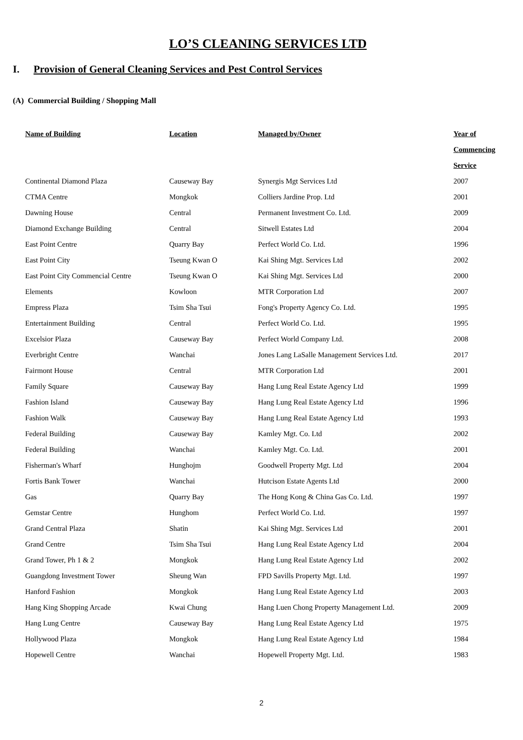LO’S CLEANING SERVICES LTD
I. Provision of General Cleaning Services and Pest Control Services
(A) Commercial Building / Shopping Mall
| Name of Building | Location | Managed by/Owner | Year of Commencing Service |
| --- | --- | --- | --- |
| Continental Diamond Plaza | Causeway Bay | Synergis Mgt Services Ltd | 2007 |
| CTMA Centre | Mongkok | Colliers Jardine Prop. Ltd | 2001 |
| Dawning House | Central | Permanent Investment Co. Ltd. | 2009 |
| Diamond Exchange Building | Central | Sitwell Estates Ltd | 2004 |
| East Point Centre | Quarry Bay | Perfect World Co. Ltd. | 1996 |
| East Point City | Tseung Kwan O | Kai Shing Mgt. Services Ltd | 2002 |
| East Point City Commencial Centre | Tseung Kwan O | Kai Shing Mgt. Services Ltd | 2000 |
| Elements | Kowloon | MTR Corporation Ltd | 2007 |
| Empress Plaza | Tsim Sha Tsui | Fong's Property Agency Co. Ltd. | 1995 |
| Entertainment Building | Central | Perfect World Co. Ltd. | 1995 |
| Excelsior Plaza | Causeway Bay | Perfect World Company Ltd. | 2008 |
| Everbright Centre | Wanchai | Jones Lang LaSalle Management Services Ltd. | 2017 |
| Fairmont House | Central | MTR Corporation Ltd | 2001 |
| Family Square | Causeway Bay | Hang Lung Real Estate Agency Ltd | 1999 |
| Fashion Island | Causeway Bay | Hang Lung Real Estate Agency Ltd | 1996 |
| Fashion Walk | Causeway Bay | Hang Lung Real Estate Agency Ltd | 1993 |
| Federal Building | Causeway Bay | Kamley Mgt. Co. Ltd | 2002 |
| Federal Building | Wanchai | Kamley Mgt. Co. Ltd. | 2001 |
| Fisherman's Wharf | Hunghojm | Goodwell Property Mgt. Ltd | 2004 |
| Fortis Bank Tower | Wanchai | Hutcison Estate Agents Ltd | 2000 |
| Gas | Quarry Bay | The Hong Kong & China Gas Co. Ltd. | 1997 |
| Gemstar Centre | Hunghom | Perfect World Co. Ltd. | 1997 |
| Grand Central Plaza | Shatin | Kai Shing Mgt. Services Ltd | 2001 |
| Grand Centre | Tsim Sha Tsui | Hang Lung Real Estate Agency Ltd | 2004 |
| Grand Tower, Ph 1 & 2 | Mongkok | Hang Lung Real Estate Agency Ltd | 2002 |
| Guangdong Investment Tower | Sheung Wan | FPD Savills Property Mgt. Ltd. | 1997 |
| Hanford Fashion | Mongkok | Hang Lung Real Estate Agency Ltd | 2003 |
| Hang King Shopping Arcade | Kwai Chung | Hang Luen Chong Property Management Ltd. | 2009 |
| Hang Lung Centre | Causeway Bay | Hang Lung Real Estate Agency Ltd | 1975 |
| Hollywood Plaza | Mongkok | Hang Lung Real Estate Agency Ltd | 1984 |
| Hopewell Centre | Wanchai | Hopewell Property Mgt. Ltd. | 1983 |
2